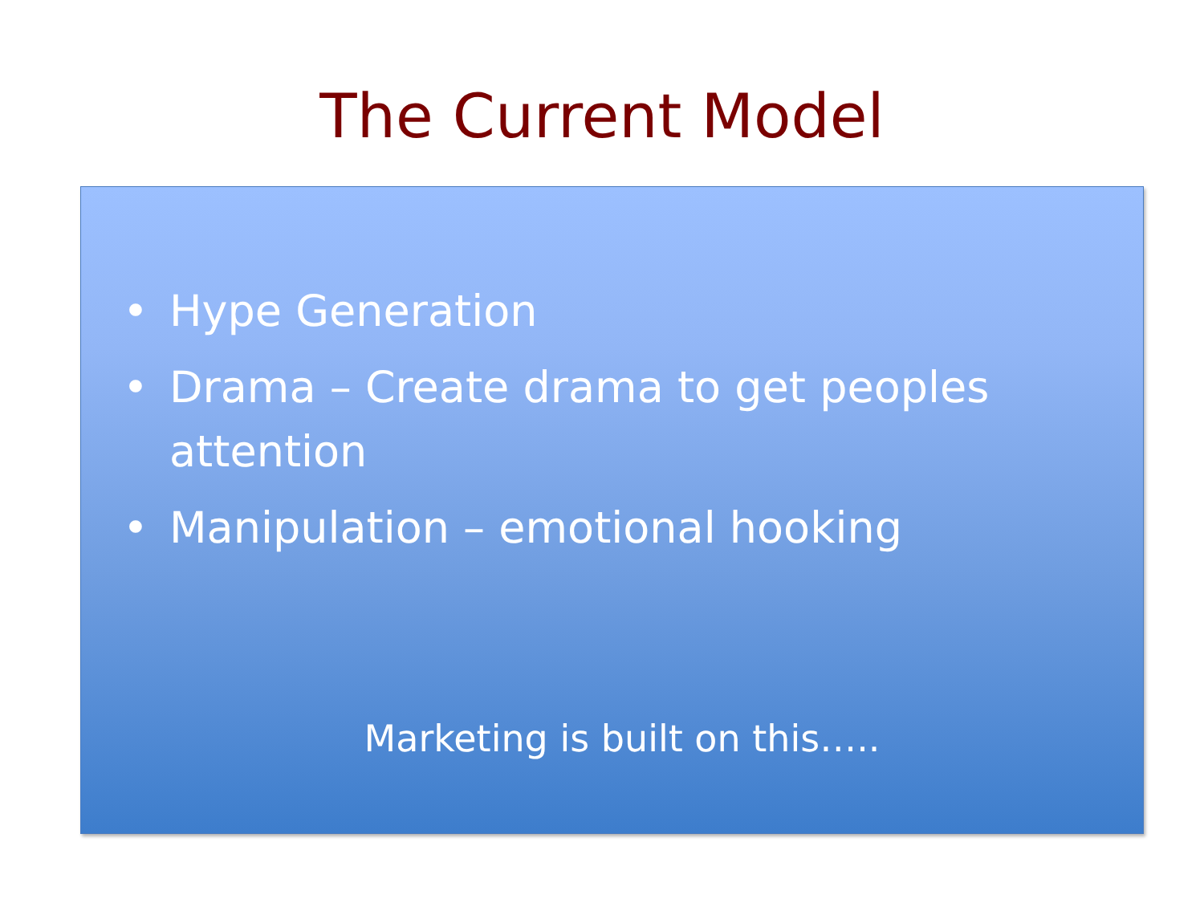The Current Model
• Hype Generation
• Drama – Create drama to get peoples attention
• Manipulation – emotional hooking
Marketing is built on this…..